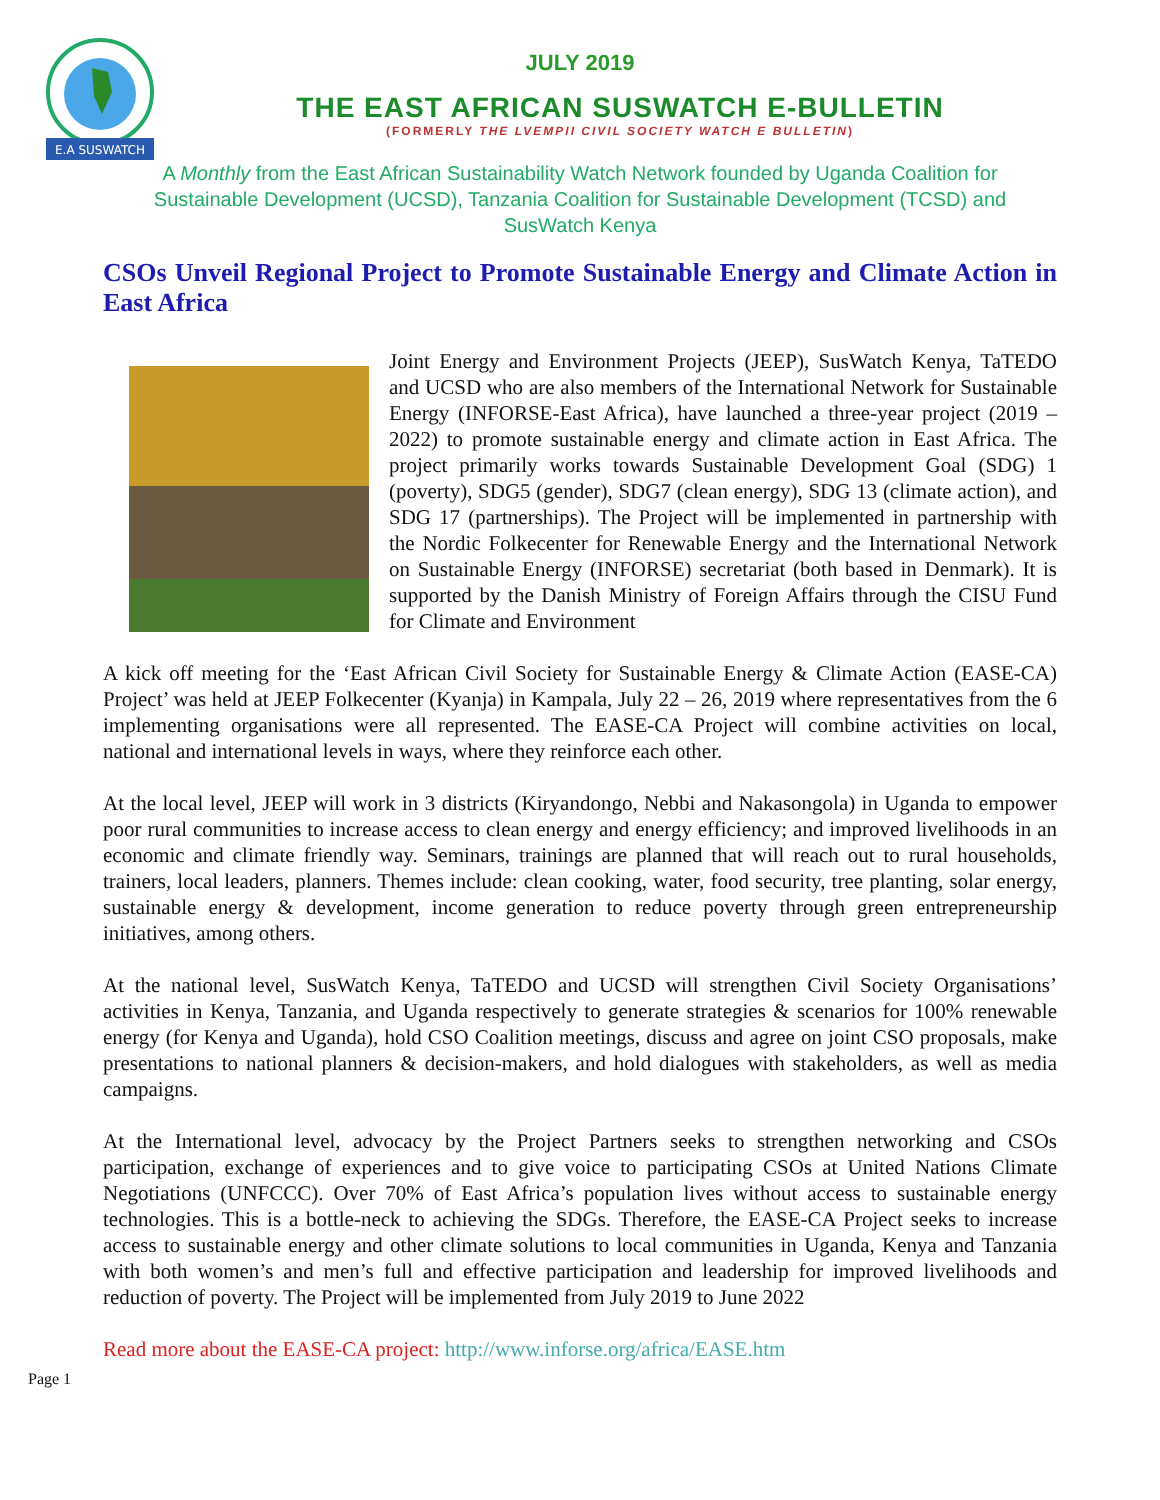E.A SUSWATCH
JULY 2019
THE EAST AFRICAN SUSWATCH E-BULLETIN
(FORMERLY THE LVEMPII CIVIL SOCIETY WATCH E BULLETIN)
A Monthly from the East African Sustainability Watch Network founded by Uganda Coalition for Sustainable Development (UCSD), Tanzania Coalition for Sustainable Development (TCSD) and SusWatch Kenya
CSOs Unveil Regional Project to Promote Sustainable Energy and Climate Action in East Africa
Joint Energy and Environment Projects (JEEP), SusWatch Kenya, TaTEDO and UCSD who are also members of the International Network for Sustainable Energy (INFORSE-East Africa), have launched a three-year project (2019 – 2022) to promote sustainable energy and climate action in East Africa. The project primarily works towards Sustainable Development Goal (SDG) 1 (poverty), SDG5 (gender), SDG7 (clean energy), SDG 13 (climate action), and SDG 17 (partnerships). The Project will be implemented in partnership with the Nordic Folkecenter for Renewable Energy and the International Network on Sustainable Energy (INFORSE) secretariat (both based in Denmark). It is supported by the Danish Ministry of Foreign Affairs through the CISU Fund for Climate and Environment
A kick off meeting for the ‘East African Civil Society for Sustainable Energy & Climate Action (EASE-CA) Project’ was held at JEEP Folkecenter (Kyanja) in Kampala, July 22 – 26, 2019 where representatives from the 6 implementing organisations were all represented. The EASE-CA Project will combine activities on local, national and international levels in ways, where they reinforce each other.
At the local level, JEEP will work in 3 districts (Kiryandongo, Nebbi and Nakasongola) in Uganda to empower poor rural communities to increase access to clean energy and energy efficiency; and improved livelihoods in an economic and climate friendly way. Seminars, trainings are planned that will reach out to rural households, trainers, local leaders, planners. Themes include: clean cooking, water, food security, tree planting, solar energy, sustainable energy & development, income generation to reduce poverty through green entrepreneurship initiatives, among others.
At the national level, SusWatch Kenya, TaTEDO and UCSD will strengthen Civil Society Organisations’ activities in Kenya, Tanzania, and Uganda respectively to generate strategies & scenarios for 100% renewable energy (for Kenya and Uganda), hold CSO Coalition meetings, discuss and agree on joint CSO proposals, make presentations to national planners & decision-makers, and hold dialogues with stakeholders, as well as media campaigns.
At the International level, advocacy by the Project Partners seeks to strengthen networking and CSOs participation, exchange of experiences and to give voice to participating CSOs at United Nations Climate Negotiations (UNFCCC). Over 70% of East Africa’s population lives without access to sustainable energy technologies. This is a bottle-neck to achieving the SDGs. Therefore, the EASE-CA Project seeks to increase access to sustainable energy and other climate solutions to local communities in Uganda, Kenya and Tanzania with both women’s and men’s full and effective participation and leadership for improved livelihoods and reduction of poverty. The Project will be implemented from July 2019 to June 2022
Read more about the EASE-CA project: http://www.inforse.org/africa/EASE.htm
Page 1